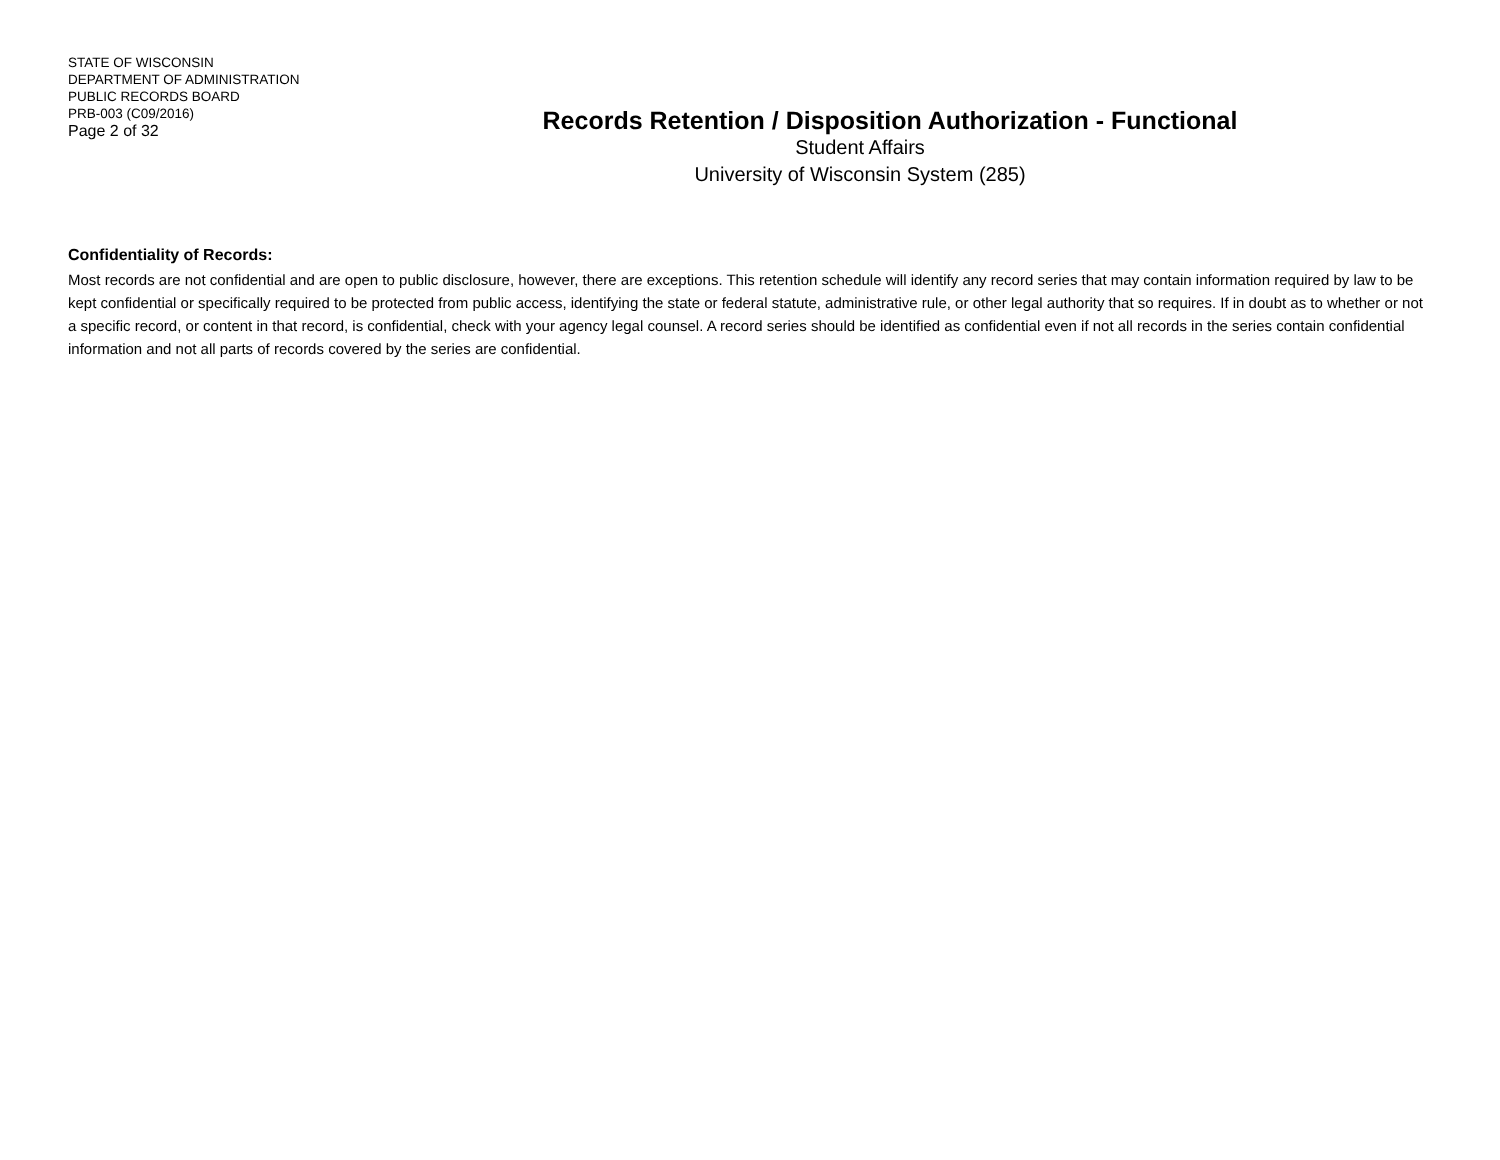STATE OF WISCONSIN
DEPARTMENT OF ADMINISTRATION
PUBLIC RECORDS BOARD
PRB-003 (C09/2016)
Page 2 of 32
Records Retention / Disposition Authorization - Functional
Student Affairs
University of Wisconsin System (285)
Confidentiality of Records:
Most records are not confidential and are open to public disclosure, however, there are exceptions. This retention schedule will identify any record series that may contain information required by law to be kept confidential or specifically required to be protected from public access, identifying the state or federal statute, administrative rule, or other legal authority that so requires. If in doubt as to whether or not a specific record, or content in that record, is confidential, check with your agency legal counsel. A record series should be identified as confidential even if not all records in the series contain confidential information and not all parts of records covered by the series are confidential.